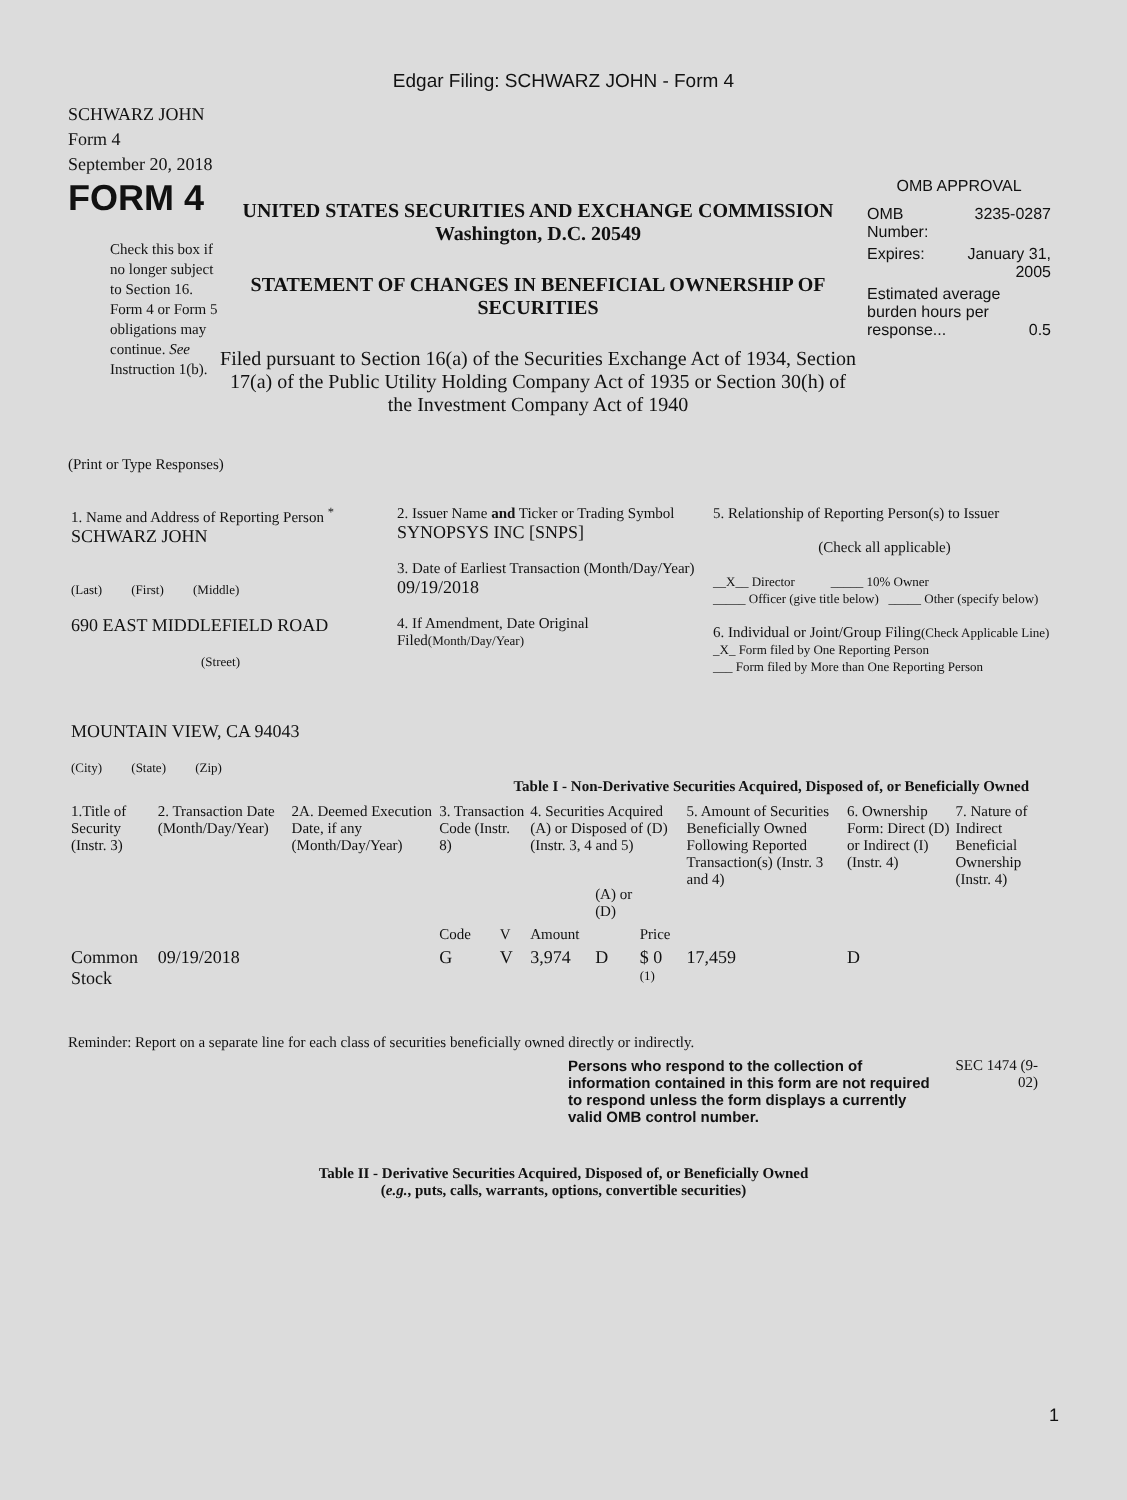Edgar Filing: SCHWARZ JOHN - Form 4
SCHWARZ JOHN
Form 4
September 20, 2018
FORM 4
Check this box if no longer subject to Section 16. Form 4 or Form 5 obligations may continue. See Instruction 1(b).
UNITED STATES SECURITIES AND EXCHANGE COMMISSION
Washington, D.C. 20549
STATEMENT OF CHANGES IN BENEFICIAL OWNERSHIP OF SECURITIES
Filed pursuant to Section 16(a) of the Securities Exchange Act of 1934, Section 17(a) of the Public Utility Holding Company Act of 1935 or Section 30(h) of the Investment Company Act of 1940
OMB APPROVAL
| OMB Number: | 3235-0287 |
| Expires: | January 31, 2005 |
| Estimated average burden hours per response... 0.5 | |
(Print or Type Responses)
| 1. Name and Address of Reporting Person <sup>*</sup> SCHWARZ JOHN (Last) (First) (Middle) 690 EAST MIDDLEFIELD ROAD (Street) MOUNTAIN VIEW, CA 94043 (City) (State) (Zip) | 2. Issuer Name and Ticker or Trading Symbol SYNOPSYS INC [SNPS] 3. Date of Earliest Transaction (Month/Day/Year) 09/19/2018 4. If Amendment, Date Original Filed (Month/Day/Year) | 5. Relationship of Reporting Person(s) to Issuer (Check all applicable) __X__ Director _____ 10% Owner _____ Officer (give title below) _____ Other (specify below) 6. Individual or Joint/Group Filing (Check Applicable Line) _X_ Form filed by One Reporting Person ___ Form filed by More than One Reporting Person |
Table I - Non-Derivative Securities Acquired, Disposed of, or Beneficially Owned
| 1.Title of Security (Instr. 3) | 2. Transaction Date (Month/Day/Year) | 2A. Deemed Execution Date, if any (Month/Day/Year) | 3. Transaction Code (Instr. 8) | | 4. Securities Acquired (A) or Disposed of (D) (Instr. 3, 4 and 5) | | | 5. Amount of Securities Beneficially Owned Following Reported Transaction(s) (Instr. 3 and 4) | 6. Ownership Form: Direct (D) or Indirect (I) (Instr. 4) | 7. Nature of Indirect Beneficial Ownership (Instr. 4) |
| --- | --- | --- | --- | --- | --- | --- | --- | --- | --- | --- |
| | | | Code | V | Amount | (A) or (D) | Price | | | |
| Common Stock | 09/19/2018 | | G | V | 3,974 | D | $ 0 <sup>(1)</sup> | 17,459 | D | |
Reminder: Report on a separate line for each class of securities beneficially owned directly or indirectly.
Persons who respond to the collection of information contained in this form are not required to respond unless the form displays a currently valid OMB control number.
SEC 1474 (9-02)
Table II - Derivative Securities Acquired, Disposed of, or Beneficially Owned
(e.g., puts, calls, warrants, options, convertible securities)
1